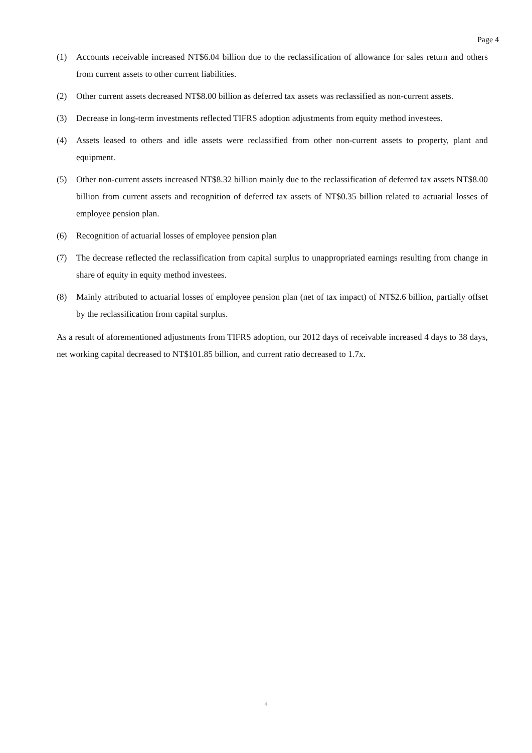Page 4
(1) Accounts receivable increased NT$6.04 billion due to the reclassification of allowance for sales return and others from current assets to other current liabilities.
(2) Other current assets decreased NT$8.00 billion as deferred tax assets was reclassified as non-current assets.
(3) Decrease in long-term investments reflected TIFRS adoption adjustments from equity method investees.
(4) Assets leased to others and idle assets were reclassified from other non-current assets to property, plant and equipment.
(5) Other non-current assets increased NT$8.32 billion mainly due to the reclassification of deferred tax assets NT$8.00 billion from current assets and recognition of deferred tax assets of NT$0.35 billion related to actuarial losses of employee pension plan.
(6) Recognition of actuarial losses of employee pension plan
(7) The decrease reflected the reclassification from capital surplus to unappropriated earnings resulting from change in share of equity in equity method investees.
(8) Mainly attributed to actuarial losses of employee pension plan (net of tax impact) of NT$2.6 billion, partially offset by the reclassification from capital surplus.
As a result of aforementioned adjustments from TIFRS adoption, our 2012 days of receivable increased 4 days to 38 days, net working capital decreased to NT$101.85 billion, and current ratio decreased to 1.7x.
4